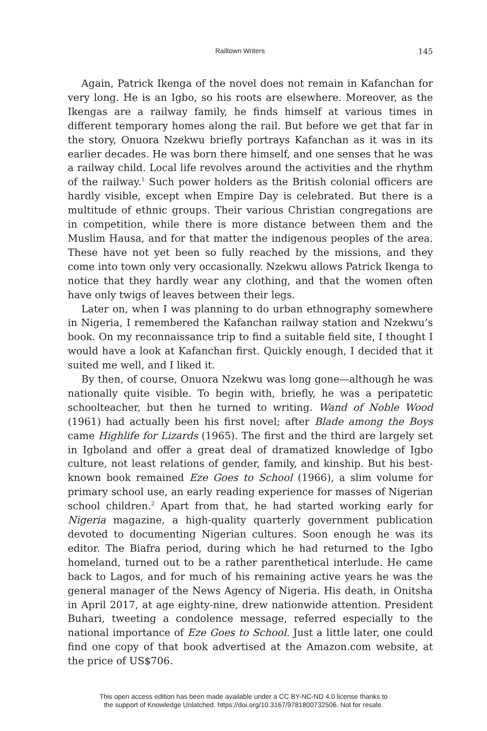Railtown Writers 145
Again, Patrick Ikenga of the novel does not remain in Kafanchan for very long. He is an Igbo, so his roots are elsewhere. Moreover, as the Ikengas are a railway family, he finds himself at various times in different temporary homes along the rail. But before we get that far in the story, Onuora Nzekwu briefly portrays Kafanchan as it was in its earlier decades. He was born there himself, and one senses that he was a railway child. Local life revolves around the activities and the rhythm of the railway.<sup>1</sup> Such power holders as the British colonial officers are hardly visible, except when Empire Day is celebrated. But there is a multitude of ethnic groups. Their various Christian congregations are in competition, while there is more distance between them and the Muslim Hausa, and for that matter the indigenous peoples of the area. These have not yet been so fully reached by the missions, and they come into town only very occasionally. Nzekwu allows Patrick Ikenga to notice that they hardly wear any clothing, and that the women often have only twigs of leaves between their legs.
Later on, when I was planning to do urban ethnography somewhere in Nigeria, I remembered the Kafanchan railway station and Nzekwu’s book. On my reconnaissance trip to find a suitable field site, I thought I would have a look at Kafanchan first. Quickly enough, I decided that it suited me well, and I liked it.
By then, of course, Onuora Nzekwu was long gone—although he was nationally quite visible. To begin with, briefly, he was a peripatetic schoolteacher, but then he turned to writing. Wand of Noble Wood (1961) had actually been his first novel; after Blade among the Boys came Highlife for Lizards (1965). The first and the third are largely set in Igboland and offer a great deal of dramatized knowledge of Igbo culture, not least relations of gender, family, and kinship. But his best-known book remained Eze Goes to School (1966), a slim volume for primary school use, an early reading experience for masses of Nigerian school children.<sup>2</sup> Apart from that, he had started working early for Nigeria magazine, a high-quality quarterly government publication devoted to documenting Nigerian cultures. Soon enough he was its editor. The Biafra period, during which he had returned to the Igbo homeland, turned out to be a rather parenthetical interlude. He came back to Lagos, and for much of his remaining active years he was the general manager of the News Agency of Nigeria. His death, in Onitsha in April 2017, at age eighty-nine, drew nationwide attention. President Buhari, tweeting a condolence message, referred especially to the national importance of Eze Goes to School. Just a little later, one could find one copy of that book advertised at the Amazon.com website, at the price of US$706.
This open access edition has been made available under a CC BY-NC-ND 4.0 license thanks to
the support of Knowledge Unlatched. https://doi.org/10.3167/9781800732506. Not for resale.